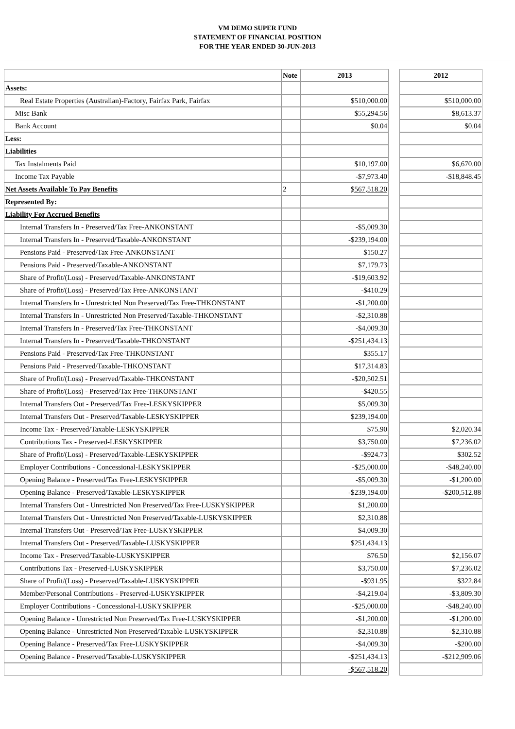VM DEMO SUPER FUND
STATEMENT OF FINANCIAL POSITION
FOR THE YEAR ENDED 30-JUN-2013
| | Note | 2013 | | 2012 |
| --- | --- | --- | --- | --- |
| Assets: | | | | |
| Real Estate Properties (Australian)-Factory, Fairfax Park, Fairfax | | $510,000.00 | | $510,000.00 |
| Misc Bank | | $55,294.56 | | $8,613.37 |
| Bank Account | | $0.04 | | $0.04 |
| Less: | | | | |
| Liabilities | | | | |
| Tax Instalments Paid | | $10,197.00 | | $6,670.00 |
| Income Tax Payable | | -$7,973.40 | | -$18,848.45 |
| Net Assets Available To Pay Benefits | 2 | $567,518.20 | | |
| Represented By: | | | | |
| Liability For Accrued Benefits | | | | |
| Internal Transfers In - Preserved/Tax Free-ANKONSTANT | | -$5,009.30 | | |
| Internal Transfers In - Preserved/Taxable-ANKONSTANT | | -$239,194.00 | | |
| Pensions Paid - Preserved/Tax Free-ANKONSTANT | | $150.27 | | |
| Pensions Paid - Preserved/Taxable-ANKONSTANT | | $7,179.73 | | |
| Share of Profit/(Loss) - Preserved/Taxable-ANKONSTANT | | -$19,603.92 | | |
| Share of Profit/(Loss) - Preserved/Tax Free-ANKONSTANT | | -$410.29 | | |
| Internal Transfers In - Unrestricted Non Preserved/Tax Free-THKONSTANT | | -$1,200.00 | | |
| Internal Transfers In - Unrestricted Non Preserved/Taxable-THKONSTANT | | -$2,310.88 | | |
| Internal Transfers In - Preserved/Tax Free-THKONSTANT | | -$4,009.30 | | |
| Internal Transfers In - Preserved/Taxable-THKONSTANT | | -$251,434.13 | | |
| Pensions Paid - Preserved/Tax Free-THKONSTANT | | $355.17 | | |
| Pensions Paid - Preserved/Taxable-THKONSTANT | | $17,314.83 | | |
| Share of Profit/(Loss) - Preserved/Taxable-THKONSTANT | | -$20,502.51 | | |
| Share of Profit/(Loss) - Preserved/Tax Free-THKONSTANT | | -$420.55 | | |
| Internal Transfers Out - Preserved/Tax Free-LESKYSKIPPER | | $5,009.30 | | |
| Internal Transfers Out - Preserved/Taxable-LESKYSKIPPER | | $239,194.00 | | |
| Income Tax - Preserved/Taxable-LESKYSKIPPER | | $75.90 | | $2,020.34 |
| Contributions Tax - Preserved-LESKYSKIPPER | | $3,750.00 | | $7,236.02 |
| Share of Profit/(Loss) - Preserved/Taxable-LESKYSKIPPER | | -$924.73 | | $302.52 |
| Employer Contributions - Concessional-LESKYSKIPPER | | -$25,000.00 | | -$48,240.00 |
| Opening Balance - Preserved/Tax Free-LESKYSKIPPER | | -$5,009.30 | | -$1,200.00 |
| Opening Balance - Preserved/Taxable-LESKYSKIPPER | | -$239,194.00 | | -$200,512.88 |
| Internal Transfers Out - Unrestricted Non Preserved/Tax Free-LUSKYSKIPPER | | $1,200.00 | | |
| Internal Transfers Out - Unrestricted Non Preserved/Taxable-LUSKYSKIPPER | | $2,310.88 | | |
| Internal Transfers Out - Preserved/Tax Free-LUSKYSKIPPER | | $4,009.30 | | |
| Internal Transfers Out - Preserved/Taxable-LUSKYSKIPPER | | $251,434.13 | | |
| Income Tax - Preserved/Taxable-LUSKYSKIPPER | | $76.50 | | $2,156.07 |
| Contributions Tax - Preserved-LUSKYSKIPPER | | $3,750.00 | | $7,236.02 |
| Share of Profit/(Loss) - Preserved/Taxable-LUSKYSKIPPER | | -$931.95 | | $322.84 |
| Member/Personal Contributions - Preserved-LUSKYSKIPPER | | -$4,219.04 | | -$3,809.30 |
| Employer Contributions - Concessional-LUSKYSKIPPER | | -$25,000.00 | | -$48,240.00 |
| Opening Balance - Unrestricted Non Preserved/Tax Free-LUSKYSKIPPER | | -$1,200.00 | | -$1,200.00 |
| Opening Balance - Unrestricted Non Preserved/Taxable-LUSKYSKIPPER | | -$2,310.88 | | -$2,310.88 |
| Opening Balance - Preserved/Tax Free-LUSKYSKIPPER | | -$4,009.30 | | -$200.00 |
| Opening Balance - Preserved/Taxable-LUSKYSKIPPER | | -$251,434.13 | | -$212,909.06 |
| | | -$567,518.20 | | |